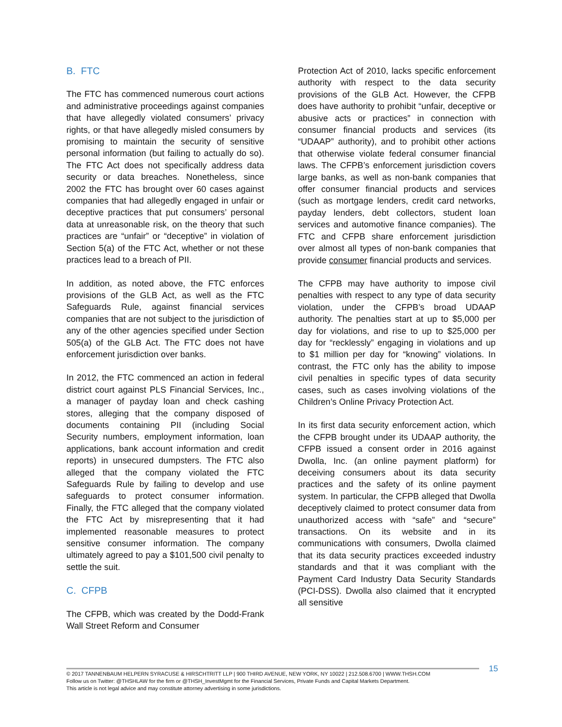B. FTC
The FTC has commenced numerous court actions and administrative proceedings against companies that have allegedly violated consumers’ privacy rights, or that have allegedly misled consumers by promising to maintain the security of sensitive personal information (but failing to actually do so). The FTC Act does not specifically address data security or data breaches. Nonetheless, since 2002 the FTC has brought over 60 cases against companies that had allegedly engaged in unfair or deceptive practices that put consumers’ personal data at unreasonable risk, on the theory that such practices are “unfair” or “deceptive” in violation of Section 5(a) of the FTC Act, whether or not these practices lead to a breach of PII.
In addition, as noted above, the FTC enforces provisions of the GLB Act, as well as the FTC Safeguards Rule, against financial services companies that are not subject to the jurisdiction of any of the other agencies specified under Section 505(a) of the GLB Act. The FTC does not have enforcement jurisdiction over banks.
In 2012, the FTC commenced an action in federal district court against PLS Financial Services, Inc., a manager of payday loan and check cashing stores, alleging that the company disposed of documents containing PII (including Social Security numbers, employment information, loan applications, bank account information and credit reports) in unsecured dumpsters. The FTC also alleged that the company violated the FTC Safeguards Rule by failing to develop and use safeguards to protect consumer information. Finally, the FTC alleged that the company violated the FTC Act by misrepresenting that it had implemented reasonable measures to protect sensitive consumer information. The company ultimately agreed to pay a $101,500 civil penalty to settle the suit.
C. CFPB
The CFPB, which was created by the Dodd-Frank Wall Street Reform and Consumer
Protection Act of 2010, lacks specific enforcement authority with respect to the data security provisions of the GLB Act. However, the CFPB does have authority to prohibit “unfair, deceptive or abusive acts or practices” in connection with consumer financial products and services (its “UDAAP” authority), and to prohibit other actions that otherwise violate federal consumer financial laws. The CFPB’s enforcement jurisdiction covers large banks, as well as non-bank companies that offer consumer financial products and services (such as mortgage lenders, credit card networks, payday lenders, debt collectors, student loan services and automotive finance companies). The FTC and CFPB share enforcement jurisdiction over almost all types of non-bank companies that provide consumer financial products and services.
The CFPB may have authority to impose civil penalties with respect to any type of data security violation, under the CFPB’s broad UDAAP authority. The penalties start at up to $5,000 per day for violations, and rise to up to $25,000 per day for “recklessly” engaging in violations and up to $1 million per day for “knowing” violations. In contrast, the FTC only has the ability to impose civil penalties in specific types of data security cases, such as cases involving violations of the Children’s Online Privacy Protection Act.
In its first data security enforcement action, which the CFPB brought under its UDAAP authority, the CFPB issued a consent order in 2016 against Dwolla, Inc. (an online payment platform) for deceiving consumers about its data security practices and the safety of its online payment system. In particular, the CFPB alleged that Dwolla deceptively claimed to protect consumer data from unauthorized access with “safe” and “secure” transactions. On its website and in its communications with consumers, Dwolla claimed that its data security practices exceeded industry standards and that it was compliant with the Payment Card Industry Data Security Standards (PCI-DSS). Dwolla also claimed that it encrypted all sensitive
15
© 2017 TANNENBAUM HELPERN SYRACUSE & HIRSCHTRITT LLP | 900 THIRD AVENUE, NEW YORK, NY 10022 | 212.508.6700 | WWW.THSH.COM
Follow us on Twitter: @THSHLAW for the firm or @THSH_InvestMgmt for the Financial Services, Private Funds and Capital Markets Department.
This article is not legal advice and may constitute attorney advertising in some jurisdictions.